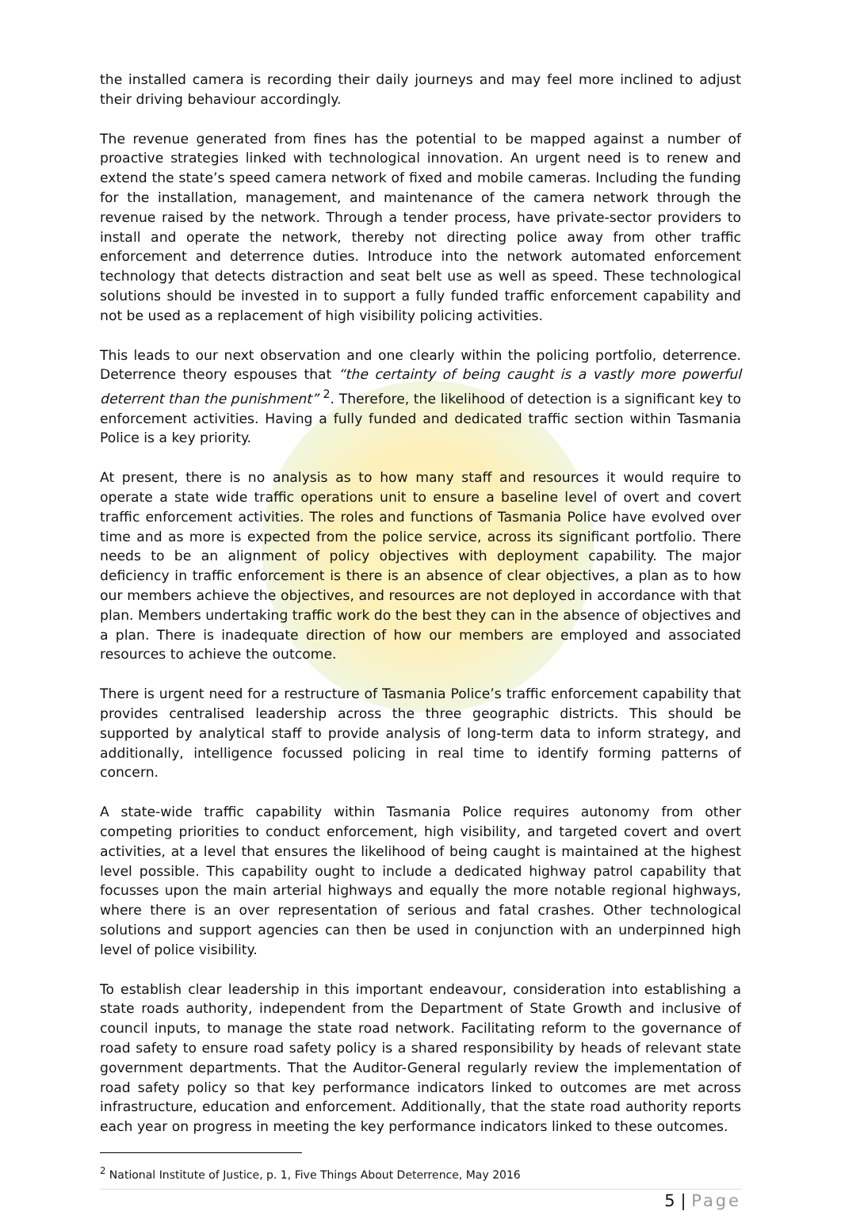the installed camera is recording their daily journeys and may feel more inclined to adjust their driving behaviour accordingly.
The revenue generated from fines has the potential to be mapped against a number of proactive strategies linked with technological innovation. An urgent need is to renew and extend the state’s speed camera network of fixed and mobile cameras. Including the funding for the installation, management, and maintenance of the camera network through the revenue raised by the network. Through a tender process, have private-sector providers to install and operate the network, thereby not directing police away from other traffic enforcement and deterrence duties. Introduce into the network automated enforcement technology that detects distraction and seat belt use as well as speed. These technological solutions should be invested in to support a fully funded traffic enforcement capability and not be used as a replacement of high visibility policing activities.
This leads to our next observation and one clearly within the policing portfolio, deterrence. Deterrence theory espouses that “the certainty of being caught is a vastly more powerful deterrent than the punishment” <sup>2</sup>. Therefore, the likelihood of detection is a significant key to enforcement activities. Having a fully funded and dedicated traffic section within Tasmania Police is a key priority.
At present, there is no analysis as to how many staff and resources it would require to operate a state wide traffic operations unit to ensure a baseline level of overt and covert traffic enforcement activities. The roles and functions of Tasmania Police have evolved over time and as more is expected from the police service, across its significant portfolio. There needs to be an alignment of policy objectives with deployment capability. The major deficiency in traffic enforcement is there is an absence of clear objectives, a plan as to how our members achieve the objectives, and resources are not deployed in accordance with that plan. Members undertaking traffic work do the best they can in the absence of objectives and a plan. There is inadequate direction of how our members are employed and associated resources to achieve the outcome.
There is urgent need for a restructure of Tasmania Police’s traffic enforcement capability that provides centralised leadership across the three geographic districts. This should be supported by analytical staff to provide analysis of long-term data to inform strategy, and additionally, intelligence focussed policing in real time to identify forming patterns of concern.
A state-wide traffic capability within Tasmania Police requires autonomy from other competing priorities to conduct enforcement, high visibility, and targeted covert and overt activities, at a level that ensures the likelihood of being caught is maintained at the highest level possible. This capability ought to include a dedicated highway patrol capability that focusses upon the main arterial highways and equally the more notable regional highways, where there is an over representation of serious and fatal crashes. Other technological solutions and support agencies can then be used in conjunction with an underpinned high level of police visibility.
To establish clear leadership in this important endeavour, consideration into establishing a state roads authority, independent from the Department of State Growth and inclusive of council inputs, to manage the state road network. Facilitating reform to the governance of road safety to ensure road safety policy is a shared responsibility by heads of relevant state government departments. That the Auditor-General regularly review the implementation of road safety policy so that key performance indicators linked to outcomes are met across infrastructure, education and enforcement. Additionally, that the state road authority reports each year on progress in meeting the key performance indicators linked to these outcomes.
<sup>2</sup> National Institute of Justice, p. 1, Five Things About Deterrence, May 2016
5 | Page